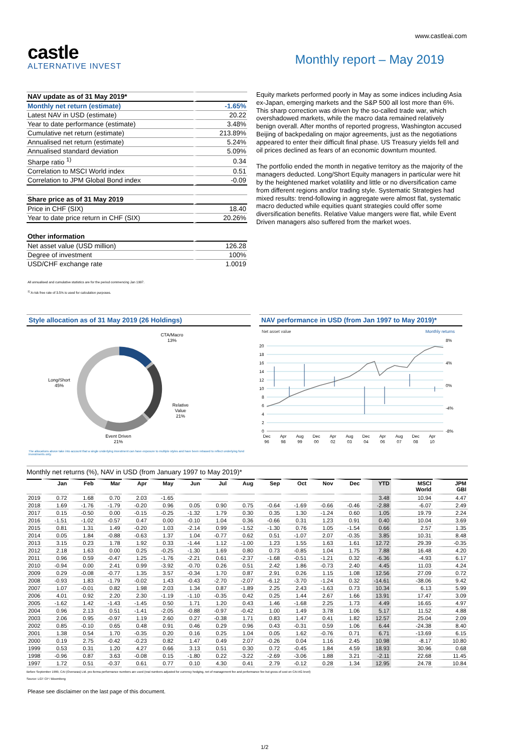www.castleai.com
castle
ALTERNATIVE INVEST
Monthly report – May 2019
| NAV update as of 31 May 2019* | |
| Monthly net return (estimate) | -1.65% |
| Latest NAV in USD (estimate) | 20.22 |
| Year to date performance (estimate) | 3.48% |
| Cumulative net return (estimate) | 213.89% |
| Annualised net return (estimate) | 5.24% |
| Annualised standard deviation | 5.09% |
| Sharpe ratio <sup>1)</sup> | 0.34 |
| Correlation to MSCI World index | 0.51 |
| Correlation to JPM Global Bond index | -0.09 |
| Share price as of 31 May 2019 | |
| Price in CHF (SIX) | 18.40 |
| Year to date price return in CHF (SIX) | 20.26% |
| Other information | |
| Net asset value (USD million) | 126.28 |
| Degree of investment | 100% |
| USD/CHF exchange rate | 1.0019 |
Equity markets performed poorly in May as some indices including Asia ex-Japan, emerging markets and the S&P 500 all lost more than 6%. This sharp correction was driven by the so-called trade war, which overshadowed markets, while the macro data remained relatively benign overall. After months of reported progress, Washington accused Beijing of backpedaling on major agreements, just as the negotiations appeared to enter their difficult final phase. US Treasury yields fell and oil prices declined as fears of an economic downturn mounted.
The portfolio ended the month in negative territory as the majority of the managers deducted. Long/Short Equity managers in particular were hit by the heightened market volatility and little or no diversification came from different regions and/or trading style. Systematic Strategies had mixed results: trend-following in aggregate were almost flat, systematic macro deducted while equities quant strategies could offer some diversification benefits. Relative Value mangers were flat, while Event Driven managers also suffered from the market woes.
All annualised and cumulative statistics are for the period commencing Jan 1997.
<sup>1)</sup> A risk free rate of 3.5% is used for calculation purposes.
Style allocation as of 31 May 2019 (26 Holdings)
CTA/Macro
13%
Long/Short
45%
Relative
Value
21%
Event Driven
21%
The allocations above take into account that a single underlying investment can have exposure to multiple styles and have been rebased to reflect underlying fund investments only.
NAV performance in USD (from Jan 1997 to May 2019)*
Net asset value
Monthly returns
20
18
16
14
12
10
8
6
4
2
0
8%
4%
0%
-4%
-8%
Dec
96
Apr
98
Aug
99
Dec
00
Apr
02
Aug
03
Dec
04
Apr
06
Aug
07
Dec
08
Apr
10
Monthly net returns (%), NAV in USD (from January 1997 to May 2019)*
| | Jan | Feb | Mar | Apr | May | Jun | Jul | Aug | Sep | Oct | Nov | Dec | YTD | MSCI World | JPM GBI |
| --- | --- | --- | --- | --- | --- | --- | --- | --- | --- | --- | --- | --- | --- | --- | --- |
| 2019 | 0.72 | 1.68 | 0.70 | 2.03 | -1.65 | | | | | | | | 3.48 | 10.94 | 4.47 |
| 2018 | 1.69 | -1.76 | -1.79 | -0.20 | 0.96 | 0.05 | 0.90 | 0.75 | -0.64 | -1.69 | -0.66 | -0.46 | -2.88 | -6.07 | 2.49 |
| 2017 | 0.15 | -0.50 | 0.00 | -0.15 | -0.25 | -1.32 | 1.79 | 0.30 | 0.35 | 1.30 | -1.24 | 0.60 | 1.05 | 19.79 | 2.24 |
| 2016 | -1.51 | -1.02 | -0.57 | 0.47 | 0.00 | -0.10 | 1.04 | 0.36 | -0.66 | 0.31 | 1.23 | 0.91 | 0.40 | 10.04 | 3.69 |
| 2015 | 0.81 | 1.31 | 1.49 | -0.20 | 1.03 | -2.14 | 0.99 | -1.52 | -1.30 | 0.76 | 1.05 | -1.54 | 0.66 | 2.57 | 1.35 |
| 2014 | 0.05 | 1.84 | -0.88 | -0.63 | 1.37 | 1.04 | -0.77 | 0.62 | 0.51 | -1.07 | 2.07 | -0.35 | 3.85 | 10.31 | 8.48 |
| 2013 | 3.15 | 0.23 | 1.78 | 1.92 | 0.33 | -1.44 | 1.12 | -1.00 | 1.23 | 1.55 | 1.63 | 1.61 | 12.72 | 29.39 | -0.35 |
| 2012 | 2.18 | 1.63 | 0.00 | 0.25 | -0.25 | -1.30 | 1.69 | 0.80 | 0.73 | -0.85 | 1.04 | 1.75 | 7.88 | 16.48 | 4.20 |
| 2011 | 0.96 | 0.59 | -0.47 | 1.25 | -1.76 | -2.21 | 0.61 | -2.37 | -1.68 | -0.51 | -1.21 | 0.32 | -6.36 | -4.93 | 6.17 |
| 2010 | -0.94 | 0.00 | 2.41 | 0.99 | -3.92 | -0.70 | 0.26 | 0.51 | 2.42 | 1.86 | -0.73 | 2.40 | 4.45 | 11.03 | 4.24 |
| 2009 | 0.29 | -0.08 | -0.77 | 1.35 | 3.57 | -0.34 | 1.70 | 0.87 | 2.91 | 0.26 | 1.15 | 1.08 | 12.56 | 27.09 | 0.72 |
| 2008 | -0.93 | 1.83 | -1.79 | -0.02 | 1.43 | -0.43 | -2.70 | -2.07 | -6.12 | -3.70 | -1.24 | 0.32 | -14.61 | -38.06 | 9.42 |
| 2007 | 1.07 | -0.01 | 0.82 | 1.98 | 2.03 | 1.34 | 0.87 | -1.89 | 2.25 | 2.43 | -1.63 | 0.73 | 10.34 | 6.13 | 5.99 |
| 2006 | 4.01 | 0.92 | 2.20 | 2.30 | -1.19 | -1.10 | -0.35 | 0.42 | 0.25 | 1.44 | 2.67 | 1.66 | 13.91 | 17.47 | 3.09 |
| 2005 | -1.62 | 1.42 | -1.43 | -1.45 | 0.50 | 1.71 | 1.20 | 0.43 | 1.46 | -1.68 | 2.25 | 1.73 | 4.49 | 16.65 | 4.97 |
| 2004 | 0.96 | 2.13 | 0.51 | -1.41 | -2.05 | -0.88 | -0.97 | -0.42 | 1.00 | 1.49 | 3.78 | 1.06 | 5.17 | 11.52 | 4.88 |
| 2003 | 2.06 | 0.95 | -0.97 | 1.19 | 2.60 | 0.27 | -0.38 | 1.71 | 0.83 | 1.47 | 0.41 | 1.82 | 12.57 | 25.04 | 2.09 |
| 2002 | 0.85 | -0.10 | 0.65 | 0.48 | 0.91 | 0.46 | 0.29 | 0.96 | 0.43 | -0.31 | 0.59 | 1.06 | 6.44 | -24.38 | 8.40 |
| 2001 | 1.38 | 0.54 | 1.70 | -0.35 | 0.20 | 0.16 | 0.25 | 1.04 | 0.05 | 1.62 | -0.76 | 0.71 | 6.71 | -13.69 | 6.15 |
| 2000 | 0.19 | 2.75 | -0.42 | -0.23 | 0.82 | 1.47 | 0.49 | 2.07 | -0.26 | 0.04 | 1.16 | 2.45 | 10.98 | -8.17 | 10.80 |
| 1999 | 0.53 | 0.31 | 1.20 | 4.27 | 0.66 | 3.13 | 0.51 | 0.30 | 0.72 | -0.45 | 1.84 | 4.59 | 18.93 | 30.96 | 0.68 |
| 1998 | -0.96 | 0.87 | 3.63 | -0.08 | 0.15 | -1.80 | 0.22 | -3.22 | -2.69 | -3.06 | 1.88 | 3.21 | -2.11 | 22.68 | 11.45 |
| 1997 | 1.72 | 0.51 | -0.37 | 0.61 | 0.77 | 0.10 | 4.30 | 0.41 | 2.79 | -0.12 | 0.28 | 1.34 | 12.95 | 24.78 | 10.84 |
Before September 1999, CAI (Overseas) Ltd. pro-forma performance numbers are used (real numbers adjusted for currency hedging, net of management fee and performance fee but gross of cost on CAI AG level)
Source: LGT CP / Bloomberg
Please see disclaimer on the last page of this document.
1/2